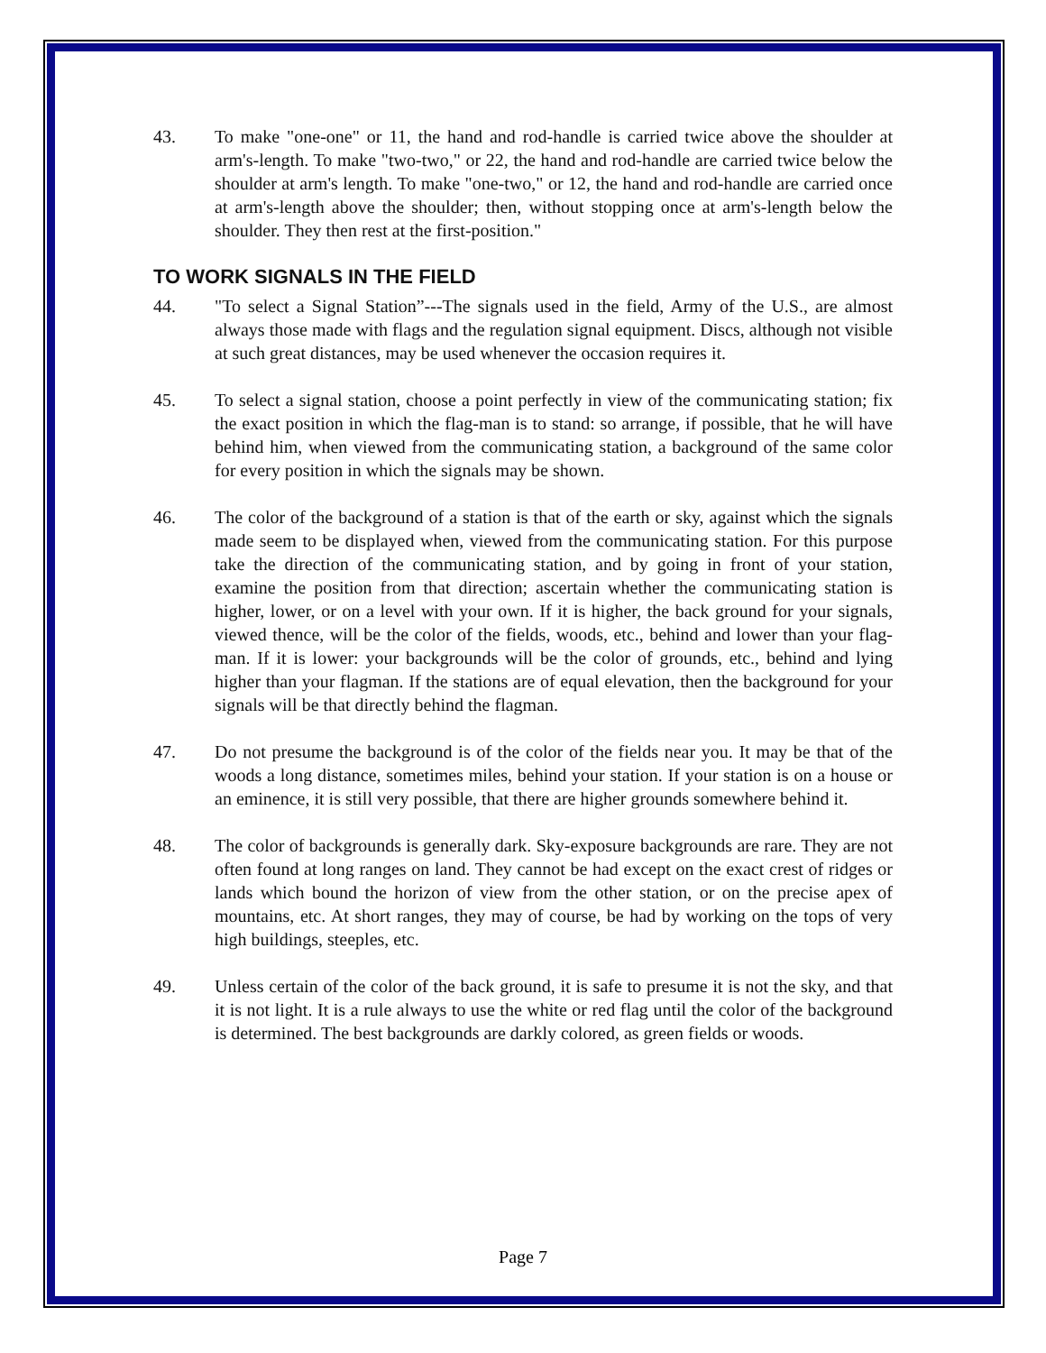43. To make "one-one" or 11, the hand and rod-handle is carried twice above the shoulder at arm's-length. To make "two-two," or 22, the hand and rod-handle are carried twice below the shoulder at arm's length. To make "one-two," or 12, the hand and rod-handle are carried once at arm's-length above the shoulder; then, without stopping once at arm's-length below the shoulder. They then rest at the first-position."
TO WORK SIGNALS IN THE FIELD
44. "To select a Signal Station”---The signals used in the field, Army of the U.S., are almost always those made with flags and the regulation signal equipment. Discs, although not visible at such great distances, may be used whenever the occasion requires it.
45. To select a signal station, choose a point perfectly in view of the communicating station; fix the exact position in which the flag-man is to stand: so arrange, if possible, that he will have behind him, when viewed from the communicating station, a background of the same color for every position in which the signals may be shown.
46. The color of the background of a station is that of the earth or sky, against which the signals made seem to be displayed when, viewed from the communicating station. For this purpose take the direction of the communicating station, and by going in front of your station, examine the position from that direction; ascertain whether the communicating station is higher, lower, or on a level with your own. If it is higher, the back ground for your signals, viewed thence, will be the color of the fields, woods, etc., behind and lower than your flag-man. If it is lower: your backgrounds will be the color of grounds, etc., behind and lying higher than your flagman. If the stations are of equal elevation, then the background for your signals will be that directly behind the flagman.
47. Do not presume the background is of the color of the fields near you. It may be that of the woods a long distance, sometimes miles, behind your station. If your station is on a house or an eminence, it is still very possible, that there are higher grounds somewhere behind it.
48. The color of backgrounds is generally dark. Sky-exposure backgrounds are rare. They are not often found at long ranges on land. They cannot be had except on the exact crest of ridges or lands which bound the horizon of view from the other station, or on the precise apex of mountains, etc. At short ranges, they may of course, be had by working on the tops of very high buildings, steeples, etc.
49. Unless certain of the color of the back ground, it is safe to presume it is not the sky, and that it is not light. It is a rule always to use the white or red flag until the color of the background is determined. The best backgrounds are darkly colored, as green fields or woods.
Page 7